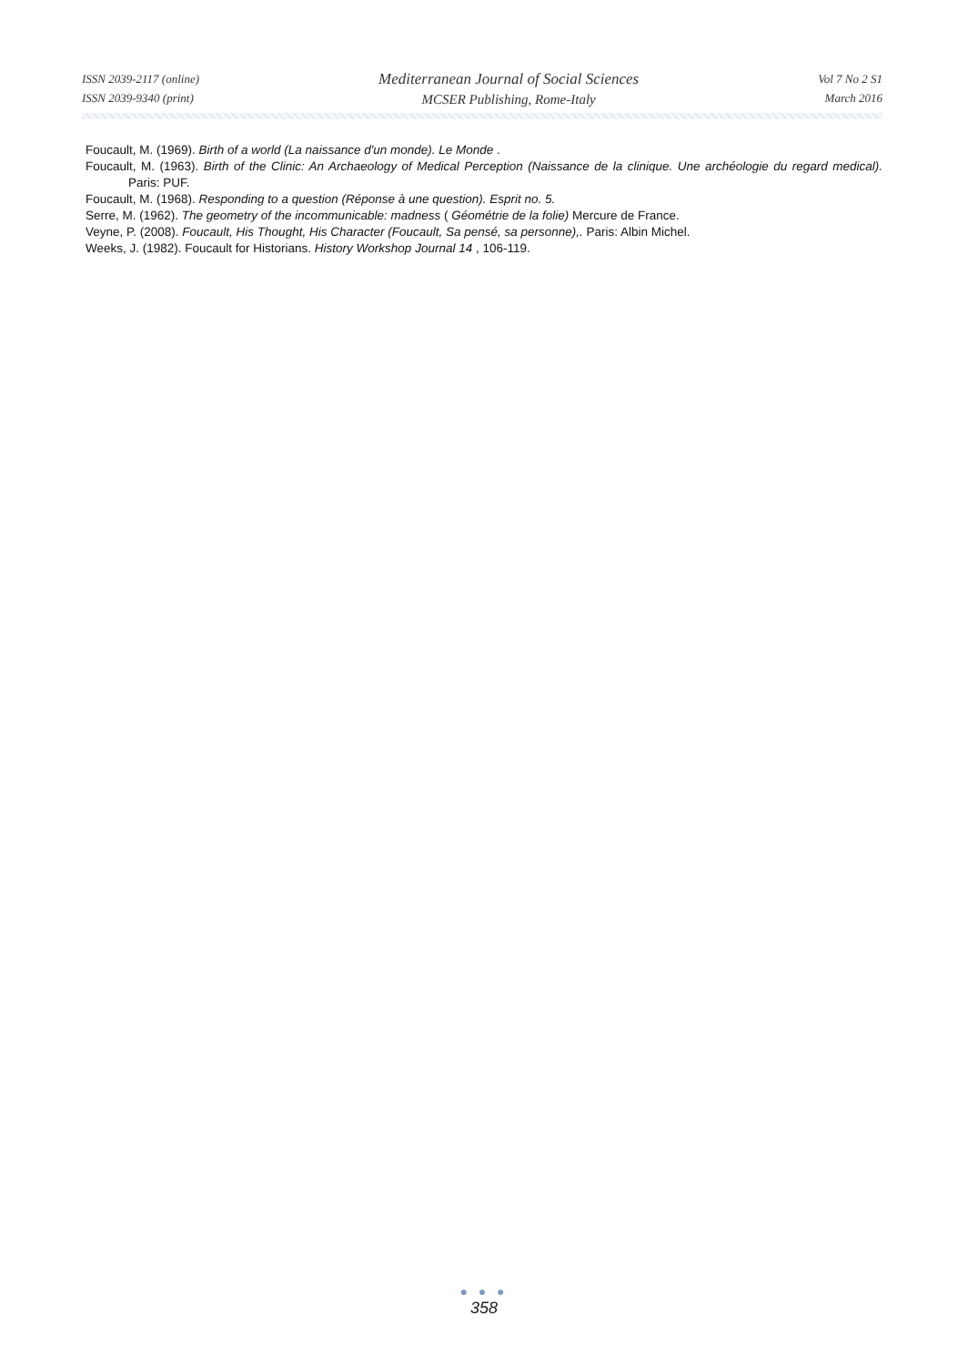ISSN 2039-2117 (online)
ISSN 2039-9340 (print)
Mediterranean Journal of Social Sciences
MCSER Publishing, Rome-Italy
Vol 7 No 2 S1
March 2016
Foucault, M. (1969). Birth of a world (La naissance d'un monde). Le Monde .
Foucault, M. (1963). Birth of the Clinic: An Archaeology of Medical Perception (Naissance de la clinique. Une archéologie du regard medical). Paris: PUF.
Foucault, M. (1968). Responding to a question (Réponse à une question). Esprit no. 5.
Serre, M. (1962). The geometry of the incommunicable: madness ( Géométrie de la folie) Mercure de France.
Veyne, P. (2008). Foucault, His Thought, His Character (Foucault, Sa pensé, sa personne),. Paris: Albin Michel.
Weeks, J. (1982). Foucault for Historians. History Workshop Journal 14 , 106-119.
● ● ●
358